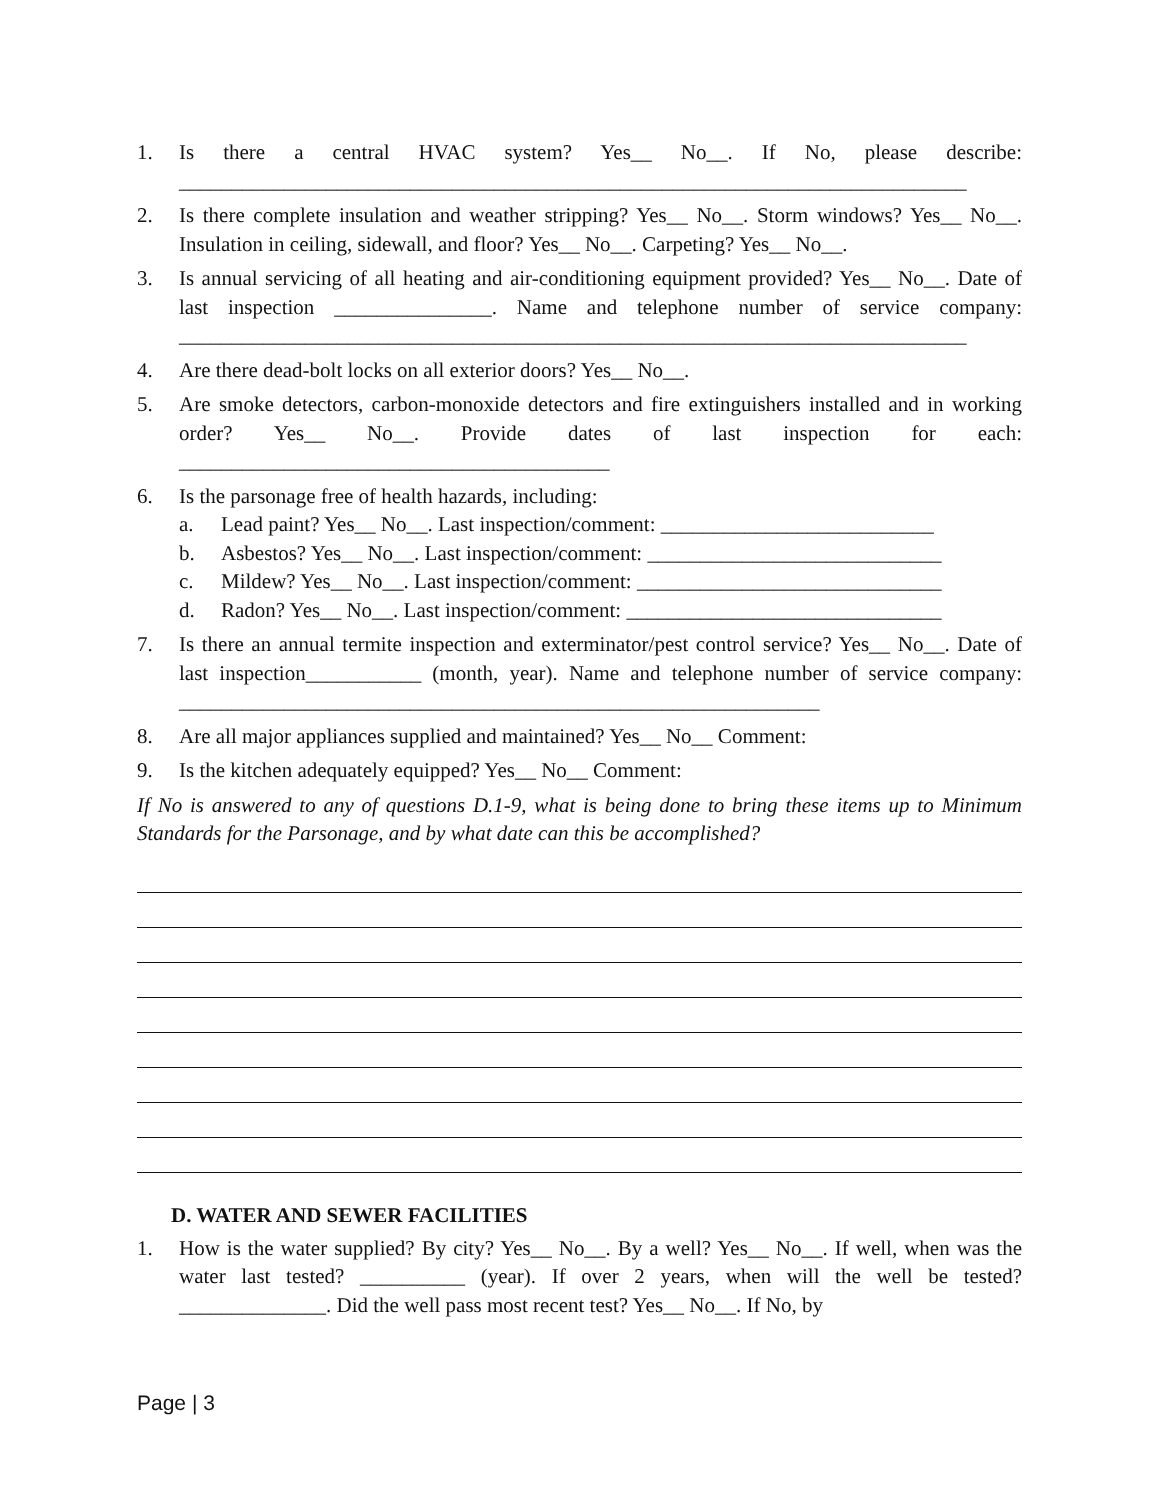1. Is there a central HVAC system? Yes__ No__. If No, please describe: ___________________________________________________________________________
2. Is there complete insulation and weather stripping? Yes__ No__. Storm windows? Yes__ No__. Insulation in ceiling, sidewall, and floor? Yes__ No__. Carpeting? Yes__ No__.
3. Is annual servicing of all heating and air-conditioning equipment provided? Yes__ No__. Date of last inspection _______________. Name and telephone number of service company: ___________________________________________________________________________
4. Are there dead-bolt locks on all exterior doors? Yes__ No__.
5. Are smoke detectors, carbon-monoxide detectors and fire extinguishers installed and in working order? Yes__ No__. Provide dates of last inspection for each: _________________________________________
6. Is the parsonage free of health hazards, including:
a. Lead paint? Yes__ No__. Last inspection/comment: __________________________
b. Asbestos? Yes__ No__. Last inspection/comment: ____________________________
c. Mildew? Yes__ No__. Last inspection/comment: _____________________________
d. Radon? Yes__ No__. Last inspection/comment: ______________________________
7. Is there an annual termite inspection and exterminator/pest control service? Yes__ No__. Date of last inspection___________ (month, year). Name and telephone number of service company: _____________________________________________________________
8. Are all major appliances supplied and maintained? Yes__ No__ Comment:
9. Is the kitchen adequately equipped? Yes__ No__ Comment:
If No is answered to any of questions D.1-9, what is being done to bring these items up to Minimum Standards for the Parsonage, and by what date can this be accomplished?
D. WATER AND SEWER FACILITIES
1. How is the water supplied? By city? Yes__ No__. By a well? Yes__ No__. If well, when was the water last tested? __________ (year). If over 2 years, when will the well be tested? ______________. Did the well pass most recent test? Yes__ No__. If No, by
Page | 3